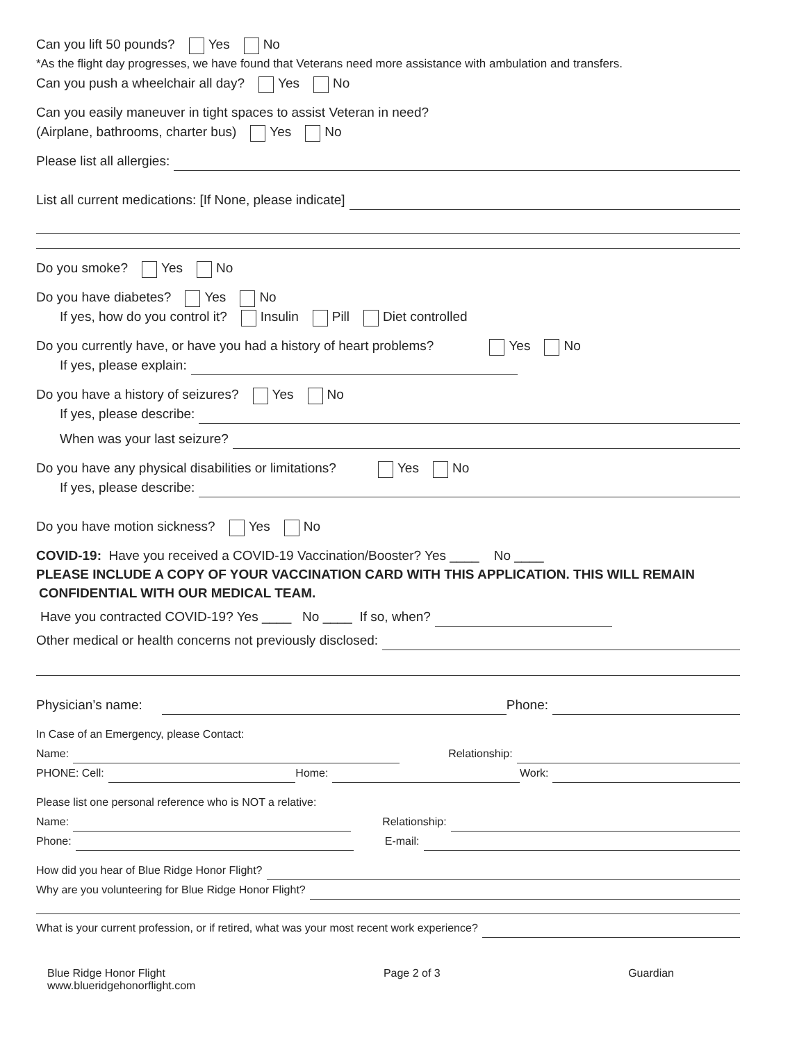Can you lift 50 pounds? Yes No
*As the flight day progresses, we have found that Veterans need more assistance with ambulation and transfers.
Can you push a wheelchair all day? Yes No
Can you easily maneuver in tight spaces to assist Veteran in need?
(Airplane, bathrooms, charter bus) Yes No
Please list all allergies:
List all current medications: [If None, please indicate]
Do you smoke? Yes No
Do you have diabetes? Yes No
If yes, how do you control it? Insulin Pill Diet controlled
Do you currently have, or have you had a history of heart problems? Yes No
If yes, please explain:
Do you have a history of seizures? Yes No
If yes, please describe:
When was your last seizure?
Do you have any physical disabilities or limitations? Yes No
If yes, please describe:
Do you have motion sickness? Yes No
COVID-19: Have you received a COVID-19 Vaccination/Booster? Yes ____ No ____
PLEASE INCLUDE A COPY OF YOUR VACCINATION CARD WITH THIS APPLICATION. THIS WILL REMAIN
CONFIDENTIAL WITH OUR MEDICAL TEAM.
Have you contracted COVID-19? Yes ____ No ____ If so, when?
Other medical or health concerns not previously disclosed:
Physician’s name: Phone:
In Case of an Emergency, please Contact:
Name: Relationship:
PHONE: Cell: Home: Work:
Please list one personal reference who is NOT a relative:
Name: Relationship:
Phone: E-mail:
How did you hear of Blue Ridge Honor Flight?
Why are you volunteering for Blue Ridge Honor Flight?
What is your current profession, or if retired, what was your most recent work experience?
Blue Ridge Honor Flight
www.blueridgehonorflight.com
Page 2 of 3 Guardian